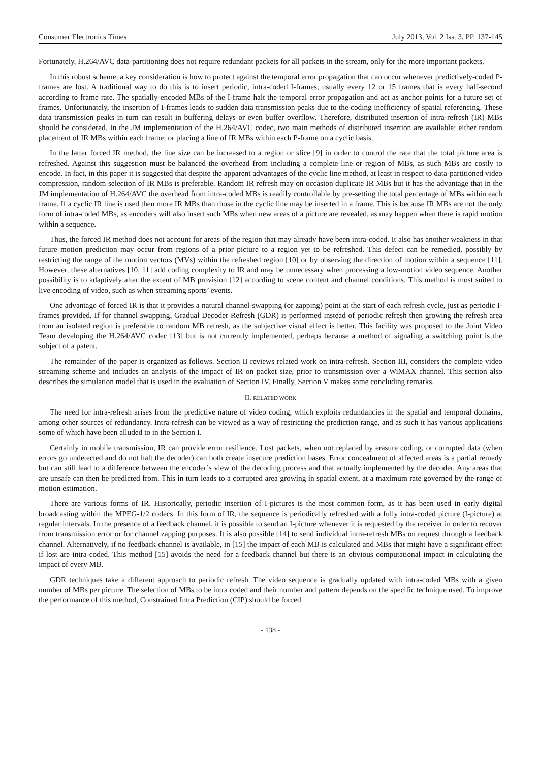Consumer Electronics Times July 2013, Vol. 2 Iss. 3, PP. 137-145
Fortunately, H.264/AVC data-partitioning does not require redundant packets for all packets in the stream, only for the more important packets.
In this robust scheme, a key consideration is how to protect against the temporal error propagation that can occur whenever predictively-coded P-frames are lost. A traditional way to do this is to insert periodic, intra-coded I-frames, usually every 12 or 15 frames that is every half-second according to frame rate. The spatially-encoded MBs of the I-frame halt the temporal error propagation and act as anchor points for a future set of frames. Unfortunately, the insertion of I-frames leads to sudden data transmission peaks due to the coding inefficiency of spatial referencing. These data transmission peaks in turn can result in buffering delays or even buffer overflow. Therefore, distributed insertion of intra-refresh (IR) MBs should be considered. In the JM implementation of the H.264/AVC codec, two main methods of distributed insertion are available: either random placement of IR MBs within each frame; or placing a line of IR MBs within each P-frame on a cyclic basis.
In the latter forced IR method, the line size can be increased to a region or slice [9] in order to control the rate that the total picture area is refreshed. Against this suggestion must be balanced the overhead from including a complete line or region of MBs, as such MBs are costly to encode. In fact, in this paper it is suggested that despite the apparent advantages of the cyclic line method, at least in respect to data-partitioned video compression, random selection of IR MBs is preferable. Random IR refresh may on occasion duplicate IR MBs but it has the advantage that in the JM implementation of H.264/AVC the overhead from intra-coded MBs is readily controllable by pre-setting the total percentage of MBs within each frame. If a cyclic IR line is used then more IR MBs than those in the cyclic line may be inserted in a frame. This is because IR MBs are not the only form of intra-coded MBs, as encoders will also insert such MBs when new areas of a picture are revealed, as may happen when there is rapid motion within a sequence.
Thus, the forced IR method does not account for areas of the region that may already have been intra-coded. It also has another weakness in that future motion prediction may occur from regions of a prior picture to a region yet to be refreshed. This defect can be remedied, possibly by restricting the range of the motion vectors (MVs) within the refreshed region [10] or by observing the direction of motion within a sequence [11]. However, these alternatives [10, 11] add coding complexity to IR and may be unnecessary when processing a low-motion video sequence. Another possibility is to adaptively alter the extent of MB provision [12] according to scene content and channel conditions. This method is most suited to live encoding of video, such as when streaming sports’ events.
One advantage of forced IR is that it provides a natural channel-swapping (or zapping) point at the start of each refresh cycle, just as periodic I-frames provided. If for channel swapping, Gradual Decoder Refresh (GDR) is performed instead of periodic refresh then growing the refresh area from an isolated region is preferable to random MB refresh, as the subjective visual effect is better. This facility was proposed to the Joint Video Team developing the H.264/AVC codec [13] but is not currently implemented, perhaps because a method of signaling a switching point is the subject of a patent.
The remainder of the paper is organized as follows. Section II reviews related work on intra-refresh. Section III, considers the complete video streaming scheme and includes an analysis of the impact of IR on packet size, prior to transmission over a WiMAX channel. This section also describes the simulation model that is used in the evaluation of Section IV. Finally, Section V makes some concluding remarks.
II. RELATED WORK
The need for intra-refresh arises from the predictive nature of video coding, which exploits redundancies in the spatial and temporal domains, among other sources of redundancy. Intra-refresh can be viewed as a way of restricting the prediction range, and as such it has various applications some of which have been alluded to in the Section I.
Certainly in mobile transmission, IR can provide error resilience. Lost packets, when not replaced by erasure coding, or corrupted data (when errors go undetected and do not halt the decoder) can both create insecure prediction bases. Error concealment of affected areas is a partial remedy but can still lead to a difference between the encoder’s view of the decoding process and that actually implemented by the decoder. Any areas that are unsafe can then be predicted from. This in turn leads to a corrupted area growing in spatial extent, at a maximum rate governed by the range of motion estimation.
There are various forms of IR. Historically, periodic insertion of I-pictures is the most common form, as it has been used in early digital broadcasting within the MPEG-1/2 codecs. In this form of IR, the sequence is periodically refreshed with a fully intra-coded picture (I-picture) at regular intervals. In the presence of a feedback channel, it is possible to send an I-picture whenever it is requested by the receiver in order to recover from transmission error or for channel zapping purposes. It is also possible [14] to send individual intra-refresh MBs on request through a feedback channel. Alternatively, if no feedback channel is available, in [15] the impact of each MB is calculated and MBs that might have a significant effect if lost are intra-coded. This method [15] avoids the need for a feedback channel but there is an obvious computational impact in calculating the impact of every MB.
GDR techniques take a different approach to periodic refresh. The video sequence is gradually updated with intra-coded MBs with a given number of MBs per picture. The selection of MBs to be intra coded and their number and pattern depends on the specific technique used. To improve the performance of this method, Constrained Intra Prediction (CIP) should be forced
- 138 -